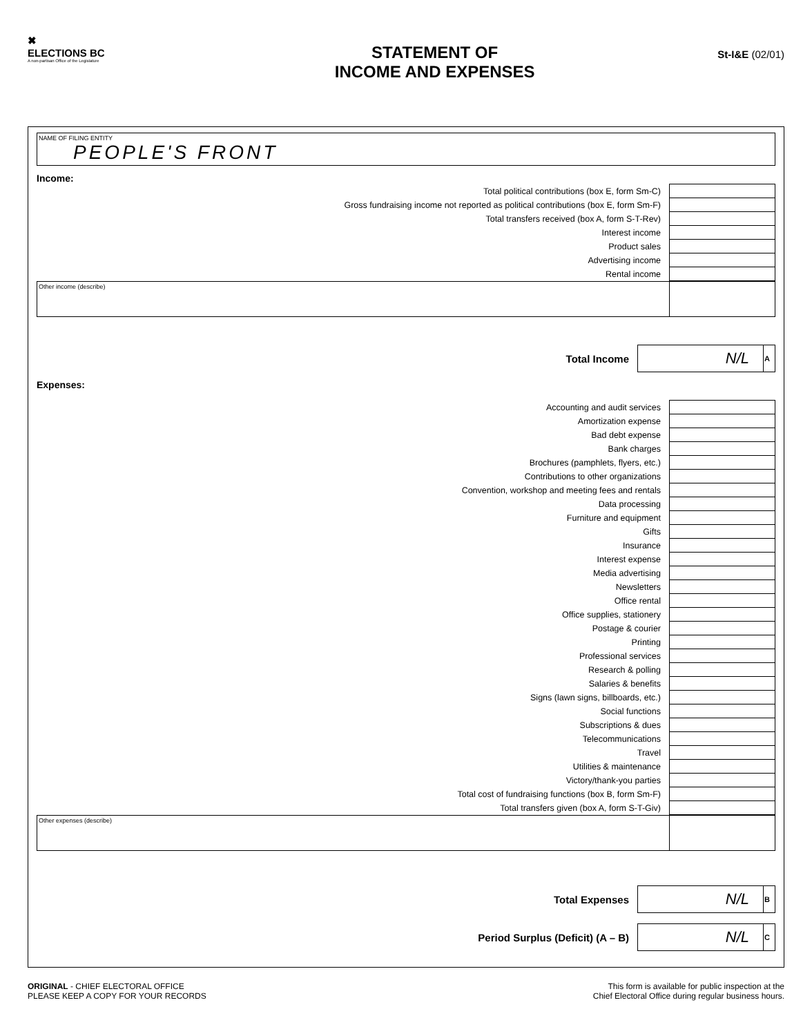✖
ELECTIONS BC
A non-partisan Office of the Legislature
STATEMENT OF
INCOME AND EXPENSES
St-I&E (02/01)
NAME OF FILING ENTITY
PEOPLE'S FRONT
Income:
| Total political contributions (box E, form Sm-C) | |
| Gross fundraising income not reported as political contributions (box E, form Sm-F) | |
| Total transfers received (box A, form S-T-Rev) | |
| Interest income | |
| Product sales | |
| Advertising income | |
| Rental income | |
Other income (describe)
| Total Income | N/L | A |
Expenses:
| Accounting and audit services | |
| Amortization expense | |
| Bad debt expense | |
| Bank charges | |
| Brochures (pamphlets, flyers, etc.) | |
| Contributions to other organizations | |
| Convention, workshop and meeting fees and rentals | |
| Data processing | |
| Furniture and equipment | |
| Gifts | |
| Insurance | |
| Interest expense | |
| Media advertising | |
| Newsletters | |
| Office rental | |
| Office supplies, stationery | |
| Postage & courier | |
| Printing | |
| Professional services | |
| Research & polling | |
| Salaries & benefits | |
| Signs (lawn signs, billboards, etc.) | |
| Social functions | |
| Subscriptions & dues | |
| Telecommunications | |
| Travel | |
| Utilities & maintenance | |
| Victory/thank-you parties | |
| Total cost of fundraising functions (box B, form Sm-F) | |
| Total transfers given (box A, form S-T-Giv) | |
Other expenses (describe)
| Total Expenses | N/L | B |
| Period Surplus (Deficit) (A – B) | N/L | C |
ORIGINAL - CHIEF ELECTORAL OFFICE
PLEASE KEEP A COPY FOR YOUR RECORDS
This form is available for public inspection at the
Chief Electoral Office during regular business hours.